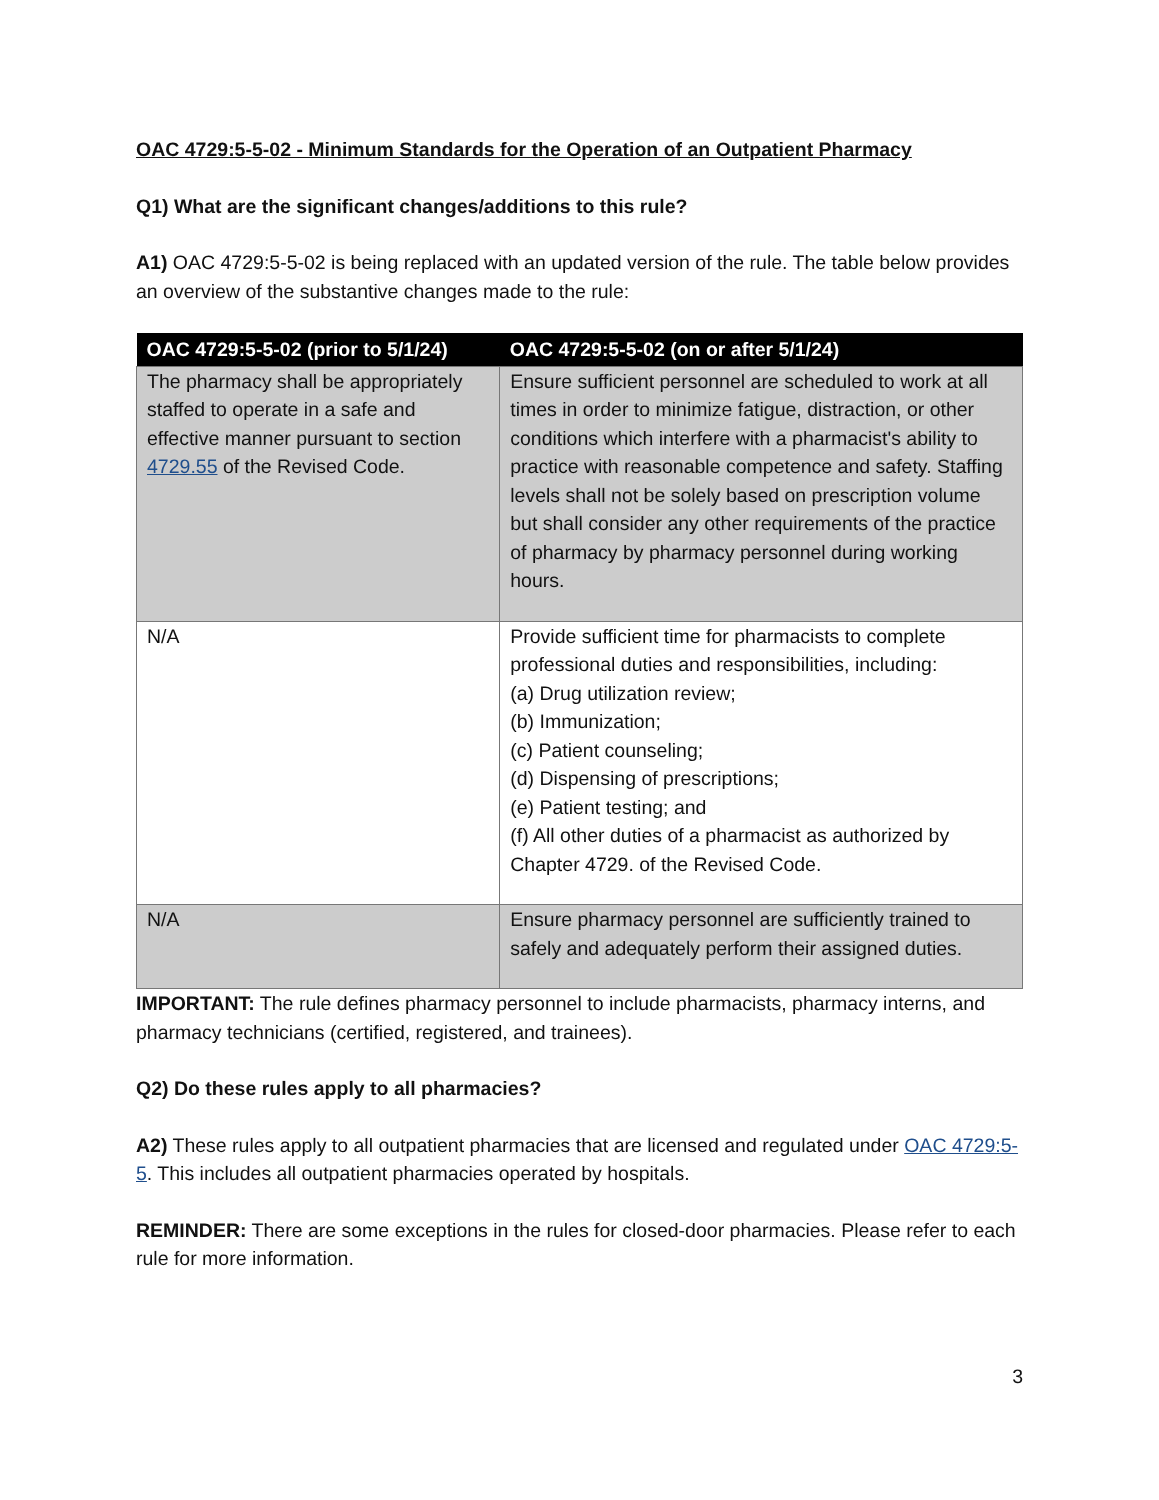OAC 4729:5-5-02 - Minimum Standards for the Operation of an Outpatient Pharmacy
Q1) What are the significant changes/additions to this rule?
A1) OAC 4729:5-5-02 is being replaced with an updated version of the rule. The table below provides an overview of the substantive changes made to the rule:
| OAC 4729:5-5-02 (prior to 5/1/24) | OAC 4729:5-5-02 (on or after 5/1/24) |
| --- | --- |
| The pharmacy shall be appropriately staffed to operate in a safe and effective manner pursuant to section 4729.55 of the Revised Code. | Ensure sufficient personnel are scheduled to work at all times in order to minimize fatigue, distraction, or other conditions which interfere with a pharmacist's ability to practice with reasonable competence and safety. Staffing levels shall not be solely based on prescription volume but shall consider any other requirements of the practice of pharmacy by pharmacy personnel during working hours. |
| N/A | Provide sufficient time for pharmacists to complete professional duties and responsibilities, including: (a) Drug utilization review; (b) Immunization; (c) Patient counseling; (d) Dispensing of prescriptions; (e) Patient testing; and (f) All other duties of a pharmacist as authorized by Chapter 4729. of the Revised Code. |
| N/A | Ensure pharmacy personnel are sufficiently trained to safely and adequately perform their assigned duties. |
IMPORTANT: The rule defines pharmacy personnel to include pharmacists, pharmacy interns, and pharmacy technicians (certified, registered, and trainees).
Q2) Do these rules apply to all pharmacies?
A2) These rules apply to all outpatient pharmacies that are licensed and regulated under OAC 4729:5-5. This includes all outpatient pharmacies operated by hospitals.
REMINDER: There are some exceptions in the rules for closed-door pharmacies. Please refer to each rule for more information.
3